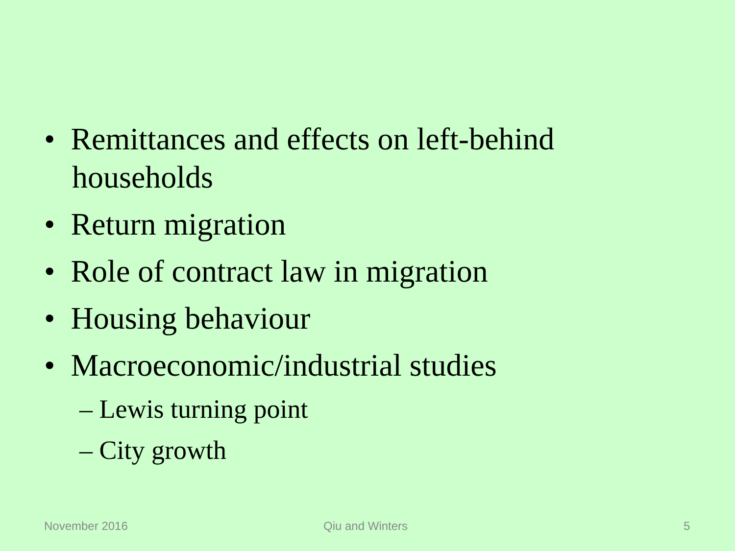• Remittances and effects on left-behind households
• Return migration
• Role of contract law in migration
• Housing behaviour
• Macroeconomic/industrial studies
– Lewis turning point
– City growth
November 2016 Qiu and Winters 5